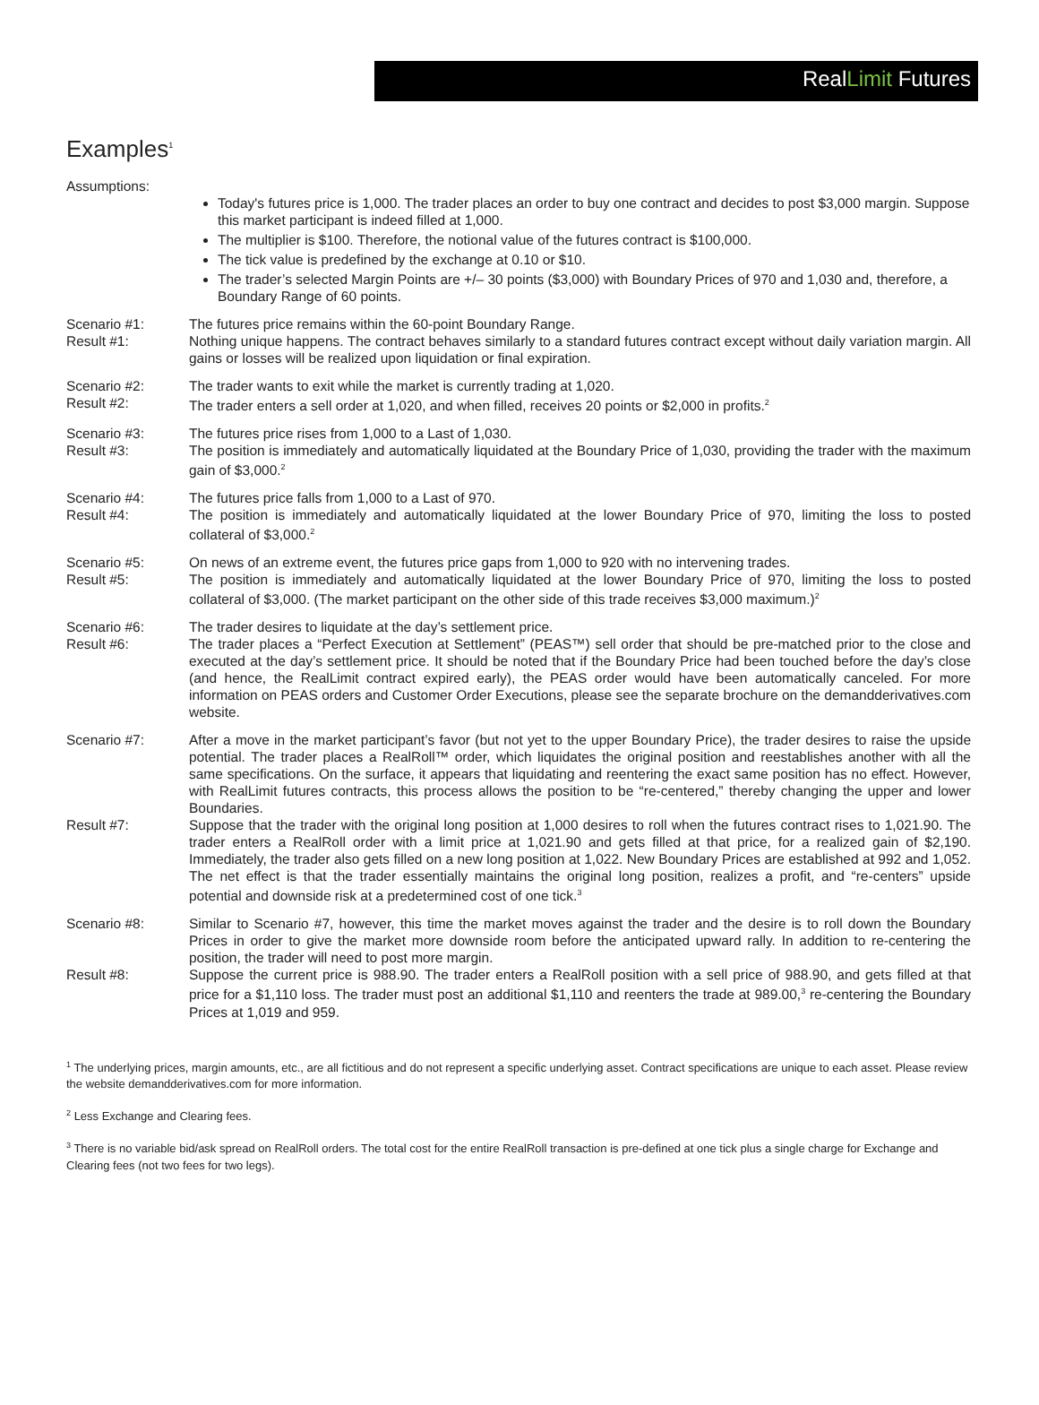RealLimit Futures
Examples<sup>1</sup>
Assumptions:
Today's futures price is 1,000. The trader places an order to buy one contract and decides to post $3,000 margin. Suppose this market participant is indeed filled at 1,000.
The multiplier is $100. Therefore, the notional value of the futures contract is $100,000.
The tick value is predefined by the exchange at 0.10 or $10.
The trader’s selected Margin Points are +/– 30 points ($3,000) with Boundary Prices of 970 and 1,030 and, therefore, a Boundary Range of 60 points.
Scenario #1: The futures price remains within the 60-point Boundary Range.
Result #1: Nothing unique happens. The contract behaves similarly to a standard futures contract except without daily variation margin. All gains or losses will be realized upon liquidation or final expiration.
Scenario #2: The trader wants to exit while the market is currently trading at 1,020.
Result #2: The trader enters a sell order at 1,020, and when filled, receives 20 points or $2,000 in profits.<sup>2</sup>
Scenario #3: The futures price rises from 1,000 to a Last of 1,030.
Result #3: The position is immediately and automatically liquidated at the Boundary Price of 1,030, providing the trader with the maximum gain of $3,000.<sup>2</sup>
Scenario #4: The futures price falls from 1,000 to a Last of 970.
Result #4: The position is immediately and automatically liquidated at the lower Boundary Price of 970, limiting the loss to posted collateral of $3,000.<sup>2</sup>
Scenario #5: On news of an extreme event, the futures price gaps from 1,000 to 920 with no intervening trades.
Result #5: The position is immediately and automatically liquidated at the lower Boundary Price of 970, limiting the loss to posted collateral of $3,000. (The market participant on the other side of this trade receives $3,000 maximum.)<sup>2</sup>
Scenario #6: The trader desires to liquidate at the day’s settlement price.
Result #6: The trader places a “Perfect Execution at Settlement” (PEAS™) sell order that should be pre-matched prior to the close and executed at the day’s settlement price. It should be noted that if the Boundary Price had been touched before the day’s close (and hence, the RealLimit contract expired early), the PEAS order would have been automatically canceled. For more information on PEAS orders and Customer Order Executions, please see the separate brochure on the demandderivatives.com website.
Scenario #7: After a move in the market participant’s favor (but not yet to the upper Boundary Price), the trader desires to raise the upside potential. The trader places a RealRoll™ order, which liquidates the original position and reestablishes another with all the same specifications. On the surface, it appears that liquidating and reentering the exact same position has no effect. However, with RealLimit futures contracts, this process allows the position to be “re-centered,” thereby changing the upper and lower Boundaries.
Result #7: Suppose that the trader with the original long position at 1,000 desires to roll when the futures contract rises to 1,021.90. The trader enters a RealRoll order with a limit price at 1,021.90 and gets filled at that price, for a realized gain of $2,190. Immediately, the trader also gets filled on a new long position at 1,022. New Boundary Prices are established at 992 and 1,052. The net effect is that the trader essentially maintains the original long position, realizes a profit, and “re-centers” upside potential and downside risk at a predetermined cost of one tick.<sup>3</sup>
Scenario #8: Similar to Scenario #7, however, this time the market moves against the trader and the desire is to roll down the Boundary Prices in order to give the market more downside room before the anticipated upward rally. In addition to re-centering the position, the trader will need to post more margin.
Result #8: Suppose the current price is 988.90. The trader enters a RealRoll position with a sell price of 988.90, and gets filled at that price for a $1,110 loss. The trader must post an additional $1,110 and reenters the trade at 989.00,<sup>3</sup> re-centering the Boundary Prices at 1,019 and 959.
<sup>1</sup> The underlying prices, margin amounts, etc., are all fictitious and do not represent a specific underlying asset. Contract specifications are unique to each asset. Please review the website demandderivatives.com for more information.
<sup>2</sup> Less Exchange and Clearing fees.
<sup>3</sup> There is no variable bid/ask spread on RealRoll orders. The total cost for the entire RealRoll transaction is pre-defined at one tick plus a single charge for Exchange and Clearing fees (not two fees for two legs).